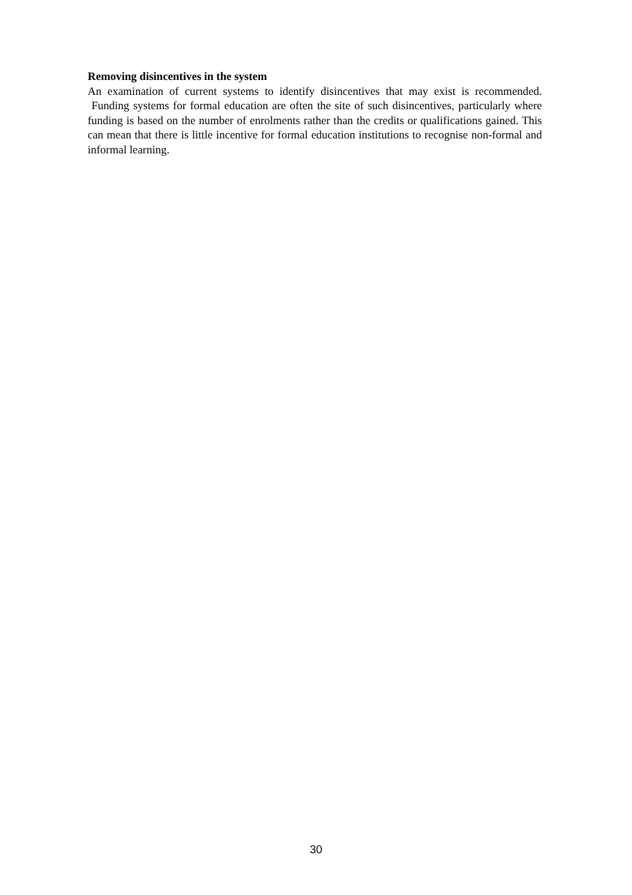Removing disincentives in the system
An examination of current systems to identify disincentives that may exist is recommended. Funding systems for formal education are often the site of such disincentives, particularly where funding is based on the number of enrolments rather than the credits or qualifications gained. This can mean that there is little incentive for formal education institutions to recognise non-formal and informal learning.
30